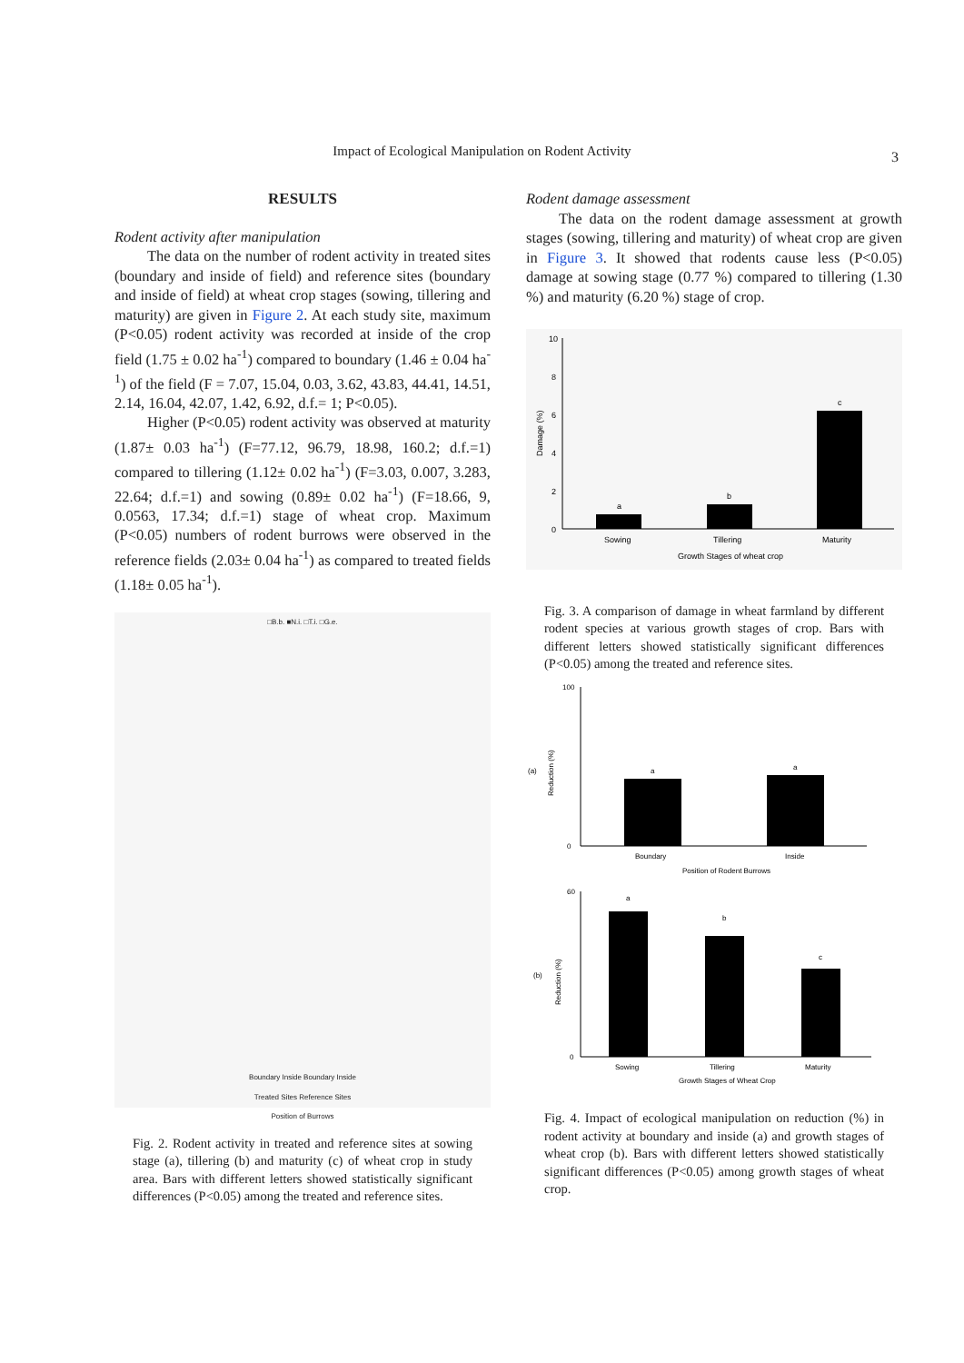Impact of Ecological Manipulation on Rodent Activity
3
RESULTS
Rodent activity after manipulation
The data on the number of rodent activity in treated sites (boundary and inside of field) and reference sites (boundary and inside of field) at wheat crop stages (sowing, tillering and maturity) are given in Figure 2. At each study site, maximum (P<0.05) rodent activity was recorded at inside of the crop field (1.75 ± 0.02 ha<sup>-1</sup>) compared to boundary (1.46 ± 0.04 ha<sup>-1</sup>) of the field (F = 7.07, 15.04, 0.03, 3.62, 43.83, 44.41, 14.51, 2.14, 16.04, 42.07, 1.42, 6.92, d.f.= 1; P<0.05).
Higher (P<0.05) rodent activity was observed at maturity (1.87± 0.03 ha<sup>-1</sup>) (F=77.12, 96.79, 18.98, 160.2; d.f.=1) compared to tillering (1.12± 0.02 ha<sup>-1</sup>) (F=3.03, 0.007, 3.283, 22.64; d.f.=1) and sowing (0.89± 0.02 ha<sup>-1</sup>) (F=18.66, 9, 0.0563, 17.34; d.f.=1) stage of wheat crop. Maximum (P<0.05) numbers of rodent burrows were observed in the reference fields (2.03± 0.04 ha<sup>-1</sup>) as compared to treated fields (1.18± 0.05 ha<sup>-1</sup>).
□B.b. ■N.i. □T.i. □G.e.
Boundary Inside Boundary Inside
Treated Sites Reference Sites
Position of Burrows
Fig. 2. Rodent activity in treated and reference sites at sowing stage (a), tillering (b) and maturity (c) of wheat crop in study area. Bars with different letters showed statistically significant differences (P<0.05) among the treated and reference sites.
Rodent damage assessment
The data on the rodent damage assessment at growth stages (sowing, tillering and maturity) of wheat crop are given in Figure 3. It showed that rodents cause less (P<0.05) damage at sowing stage (0.77 %) compared to tillering (1.30 %) and maturity (6.20 %) stage of crop.
10
8
6
4
2
0
a
b
c
Sowing
Tillering
Maturity
Growth Stages of wheat crop
Damage (%)
Fig. 3. A comparison of damage in wheat farmland by different rodent species at various growth stages of crop. Bars with different letters showed statistically significant differences (P<0.05) among the treated and reference sites.
(a)
100
0
a
a
Boundary
Inside
Position of Rodent Burrows
Reduction (%)
(b)
60
0
a
b
c
Sowing
Tillering
Maturity
Growth Stages of Wheat Crop
Reduction (%)
Fig. 4. Impact of ecological manipulation on reduction (%) in rodent activity at boundary and inside (a) and growth stages of wheat crop (b). Bars with different letters showed statistically significant differences (P<0.05) among growth stages of wheat crop.